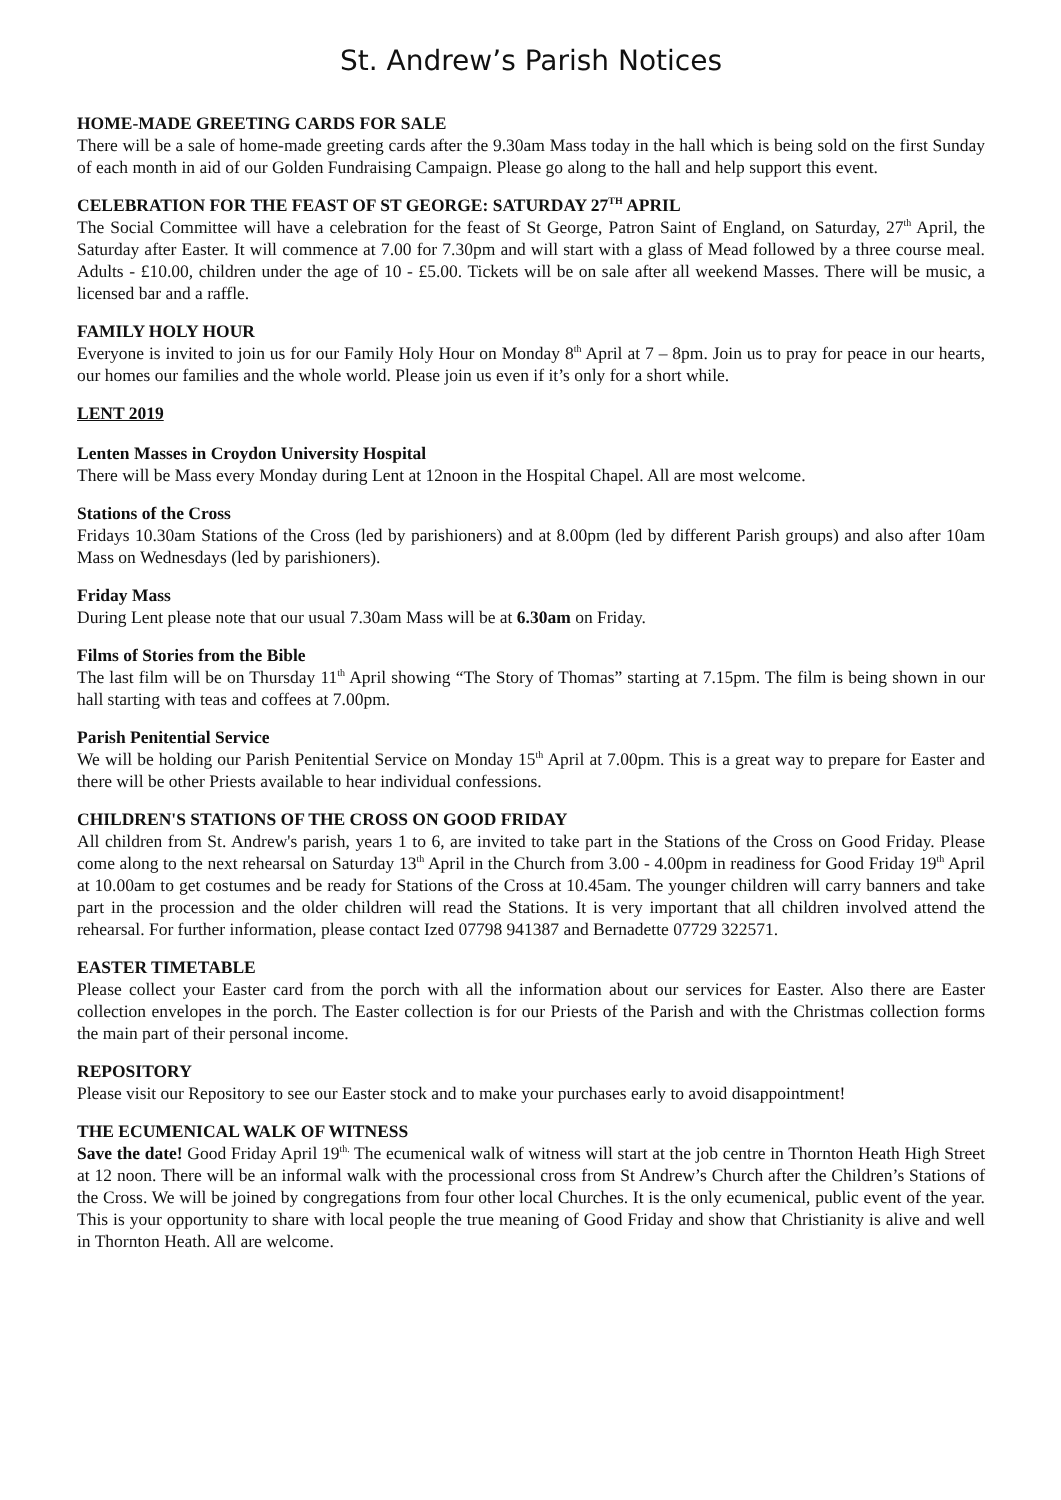St. Andrew’s Parish Notices
HOME-MADE GREETING CARDS FOR SALE
There will be a sale of home-made greeting cards after the 9.30am Mass today in the hall which is being sold on the first Sunday of each month in aid of our Golden Fundraising Campaign. Please go along to the hall and help support this event.
CELEBRATION FOR THE FEAST OF ST GEORGE: SATURDAY 27<sup>TH</sup> APRIL
The Social Committee will have a celebration for the feast of St George, Patron Saint of England, on Saturday, 27<sup>th</sup> April, the Saturday after Easter. It will commence at 7.00 for 7.30pm and will start with a glass of Mead followed by a three course meal. Adults - £10.00, children under the age of 10 - £5.00. Tickets will be on sale after all weekend Masses. There will be music, a licensed bar and a raffle.
FAMILY HOLY HOUR
Everyone is invited to join us for our Family Holy Hour on Monday 8<sup>th</sup> April at 7 – 8pm. Join us to pray for peace in our hearts, our homes our families and the whole world. Please join us even if it’s only for a short while.
LENT 2019
Lenten Masses in Croydon University Hospital
There will be Mass every Monday during Lent at 12noon in the Hospital Chapel. All are most welcome.
Stations of the Cross
Fridays 10.30am Stations of the Cross (led by parishioners) and at 8.00pm (led by different Parish groups) and also after 10am Mass on Wednesdays (led by parishioners).
Friday Mass
During Lent please note that our usual 7.30am Mass will be at 6.30am on Friday.
Films of Stories from the Bible
The last film will be on Thursday 11<sup>th</sup> April showing “The Story of Thomas” starting at 7.15pm. The film is being shown in our hall starting with teas and coffees at 7.00pm.
Parish Penitential Service
We will be holding our Parish Penitential Service on Monday 15<sup>th</sup> April at 7.00pm. This is a great way to prepare for Easter and there will be other Priests available to hear individual confessions.
CHILDREN'S STATIONS OF THE CROSS ON GOOD FRIDAY
All children from St. Andrew's parish, years 1 to 6, are invited to take part in the Stations of the Cross on Good Friday. Please come along to the next rehearsal on Saturday 13<sup>th</sup> April in the Church from 3.00 - 4.00pm in readiness for Good Friday 19<sup>th</sup> April at 10.00am to get costumes and be ready for Stations of the Cross at 10.45am. The younger children will carry banners and take part in the procession and the older children will read the Stations. It is very important that all children involved attend the rehearsal. For further information, please contact Ized 07798 941387 and Bernadette 07729 322571.
EASTER TIMETABLE
Please collect your Easter card from the porch with all the information about our services for Easter. Also there are Easter collection envelopes in the porch. The Easter collection is for our Priests of the Parish and with the Christmas collection forms the main part of their personal income.
REPOSITORY
Please visit our Repository to see our Easter stock and to make your purchases early to avoid disappointment!
THE ECUMENICAL WALK OF WITNESS
Save the date! Good Friday April 19<sup>th.</sup> The ecumenical walk of witness will start at the job centre in Thornton Heath High Street at 12 noon. There will be an informal walk with the processional cross from St Andrew’s Church after the Children’s Stations of the Cross. We will be joined by congregations from four other local Churches. It is the only ecumenical, public event of the year. This is your opportunity to share with local people the true meaning of Good Friday and show that Christianity is alive and well in Thornton Heath. All are welcome.